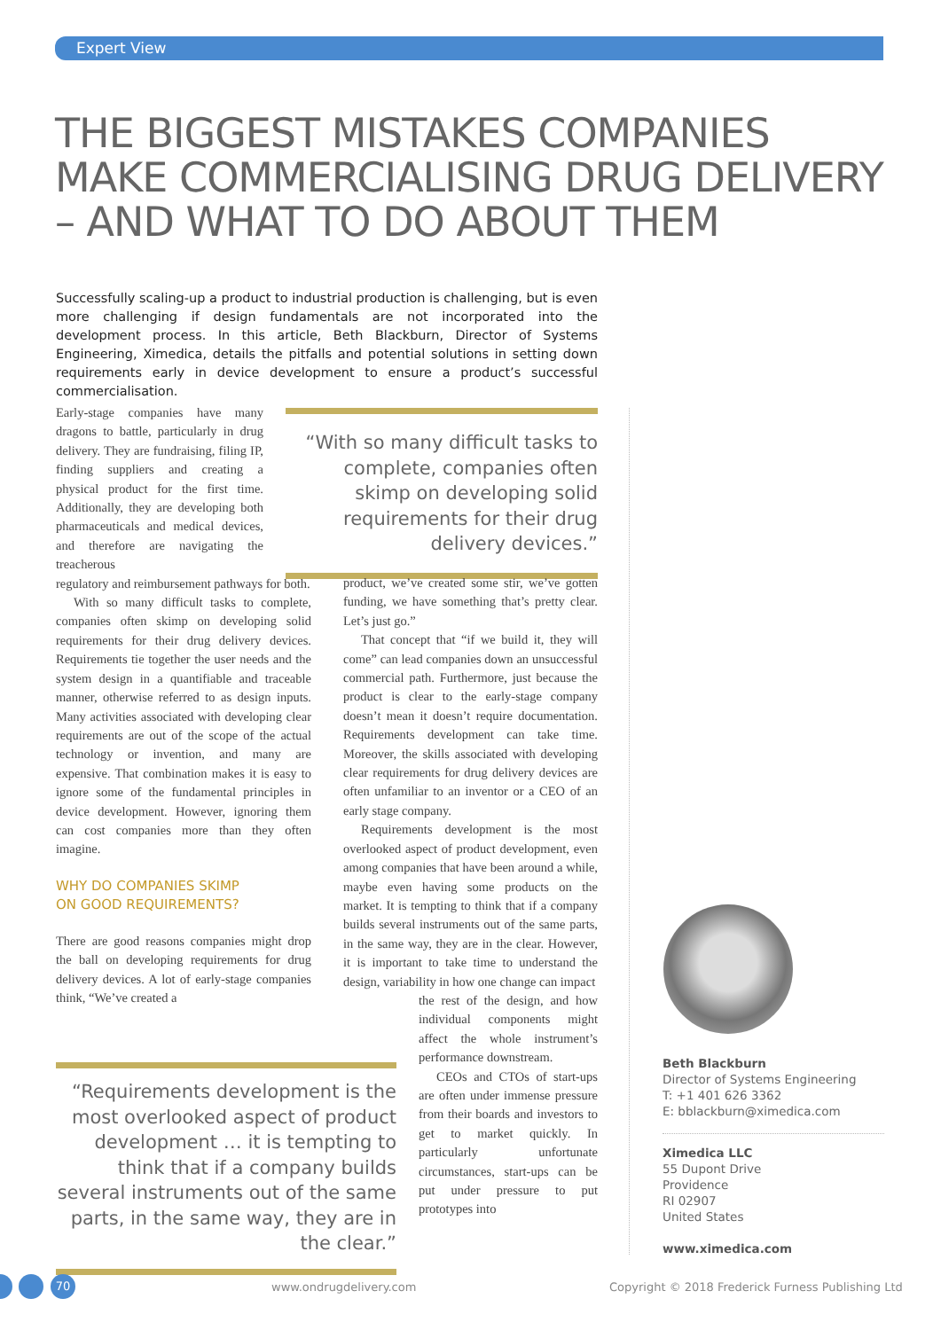Expert View
THE BIGGEST MISTAKES COMPANIES
MAKE COMMERCIALISING DRUG DELIVERY
– AND WHAT TO DO ABOUT THEM
Successfully scaling-up a product to industrial production is challenging, but is even more challenging if design fundamentals are not incorporated into the development process. In this article, Beth Blackburn, Director of Systems Engineering, Ximedica, details the pitfalls and potential solutions in setting down requirements early in device development to ensure a product’s successful commercialisation.
Early-stage companies have many dragons to battle, particularly in drug delivery. They are fundraising, filing IP, finding suppliers and creating a physical product for the first time. Additionally, they are developing both pharmaceuticals and medical devices, and therefore are navigating the treacherous
regulatory and reimbursement pathways for both.
With so many difficult tasks to complete, companies often skimp on developing solid requirements for their drug delivery devices. Requirements tie together the user needs and the system design in a quantifiable and traceable manner, otherwise referred to as design inputs. Many activities associated with developing clear requirements are out of the scope of the actual technology or invention, and many are expensive. That combination makes it is easy to ignore some of the fundamental principles in device development. However, ignoring them can cost companies more than they often imagine.
WHY DO COMPANIES SKIMP
ON GOOD REQUIREMENTS?
There are good reasons companies might drop the ball on developing requirements for drug delivery devices. A lot of early-stage companies think, “We’ve created a
“With so many difficult tasks to complete, companies often skimp on developing solid requirements for their drug delivery devices.”
product, we’ve created some stir, we’ve gotten funding, we have something that’s pretty clear. Let’s just go.”
That concept that “if we build it, they will come” can lead companies down an unsuccessful commercial path. Furthermore, just because the product is clear to the early-stage company doesn’t mean it doesn’t require documentation. Requirements development can take time. Moreover, the skills associated with developing clear requirements for drug delivery devices are often unfamiliar to an inventor or a CEO of an early stage company.
Requirements development is the most overlooked aspect of product development, even among companies that have been around a while, maybe even having some products on the market. It is tempting to think that if a company builds several instruments out of the same parts, in the same way, they are in the clear. However, it is important to take time to understand the design, variability in how one change can impact
the rest of the design, and how individual components might affect the whole instrument’s performance downstream.
CEOs and CTOs of start-ups are often under immense pressure from their boards and investors to get to market quickly. In particularly unfortunate circumstances, start-ups can be put under pressure to put prototypes into
“Requirements development is the most overlooked aspect of product development … it is tempting to think that if a company builds several instruments out of the same parts, in the same way, they are in the clear.”
Beth Blackburn
Director of Systems Engineering
T: +1 401 626 3362
E: bblackburn@ximedica.com
Ximedica LLC
55 Dupont Drive
Providence
RI 02907
United States
www.ximedica.com
70 www.ondrugdelivery.com
Copyright © 2018 Frederick Furness Publishing Ltd